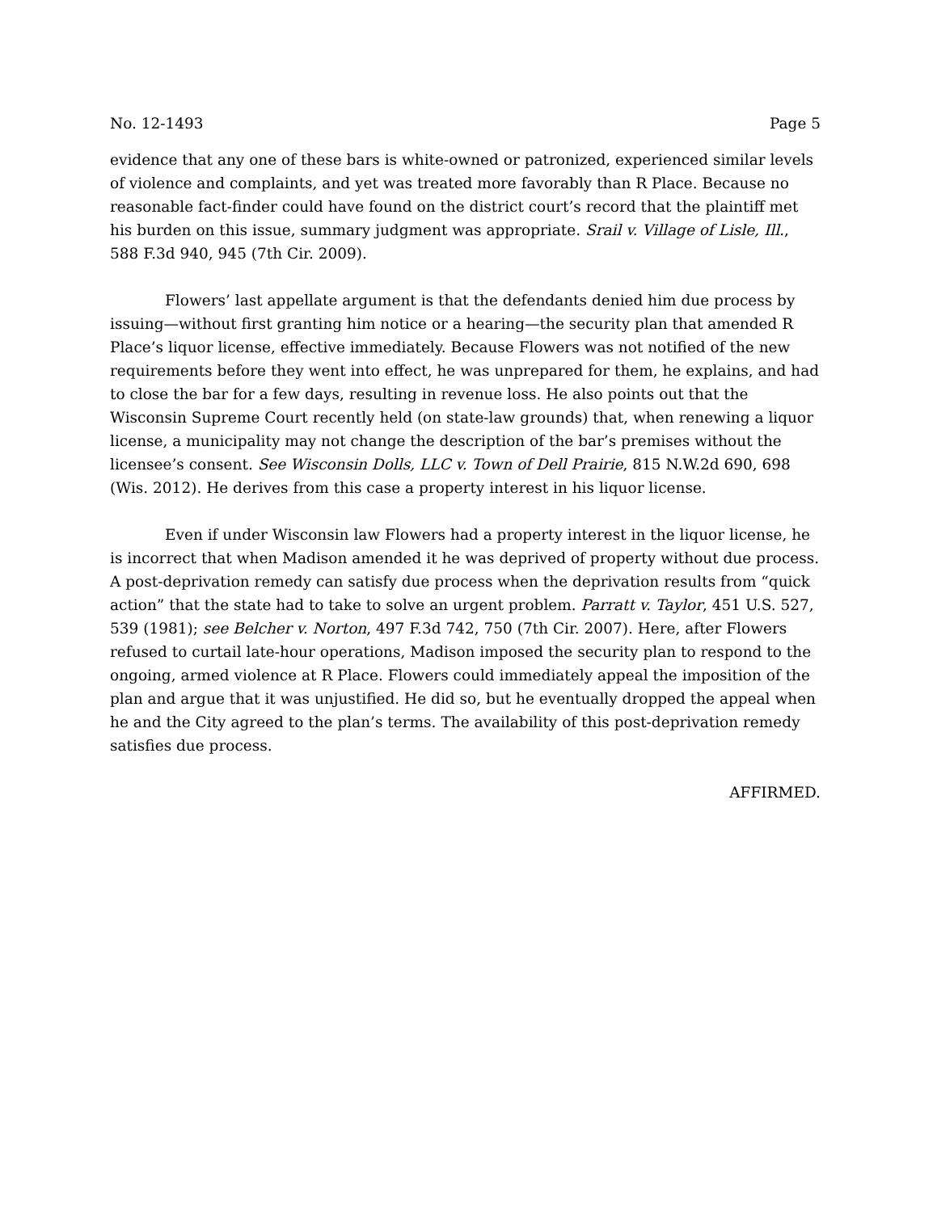No. 12-1493 Page 5
evidence that any one of these bars is white-owned or patronized, experienced similar levels of violence and complaints, and yet was treated more favorably than R Place. Because no reasonable fact-finder could have found on the district court’s record that the plaintiff met his burden on this issue, summary judgment was appropriate. Srail v. Village of Lisle, Ill., 588 F.3d 940, 945 (7th Cir. 2009).
Flowers’ last appellate argument is that the defendants denied him due process by issuing—without first granting him notice or a hearing—the security plan that amended R Place’s liquor license, effective immediately. Because Flowers was not notified of the new requirements before they went into effect, he was unprepared for them, he explains, and had to close the bar for a few days, resulting in revenue loss. He also points out that the Wisconsin Supreme Court recently held (on state-law grounds) that, when renewing a liquor license, a municipality may not change the description of the bar’s premises without the licensee’s consent. See Wisconsin Dolls, LLC v. Town of Dell Prairie, 815 N.W.2d 690, 698 (Wis. 2012). He derives from this case a property interest in his liquor license.
Even if under Wisconsin law Flowers had a property interest in the liquor license, he is incorrect that when Madison amended it he was deprived of property without due process. A post-deprivation remedy can satisfy due process when the deprivation results from “quick action” that the state had to take to solve an urgent problem. Parratt v. Taylor, 451 U.S. 527, 539 (1981); see Belcher v. Norton, 497 F.3d 742, 750 (7th Cir. 2007). Here, after Flowers refused to curtail late-hour operations, Madison imposed the security plan to respond to the ongoing, armed violence at R Place. Flowers could immediately appeal the imposition of the plan and argue that it was unjustified. He did so, but he eventually dropped the appeal when he and the City agreed to the plan’s terms. The availability of this post-deprivation remedy satisfies due process.
AFFIRMED.